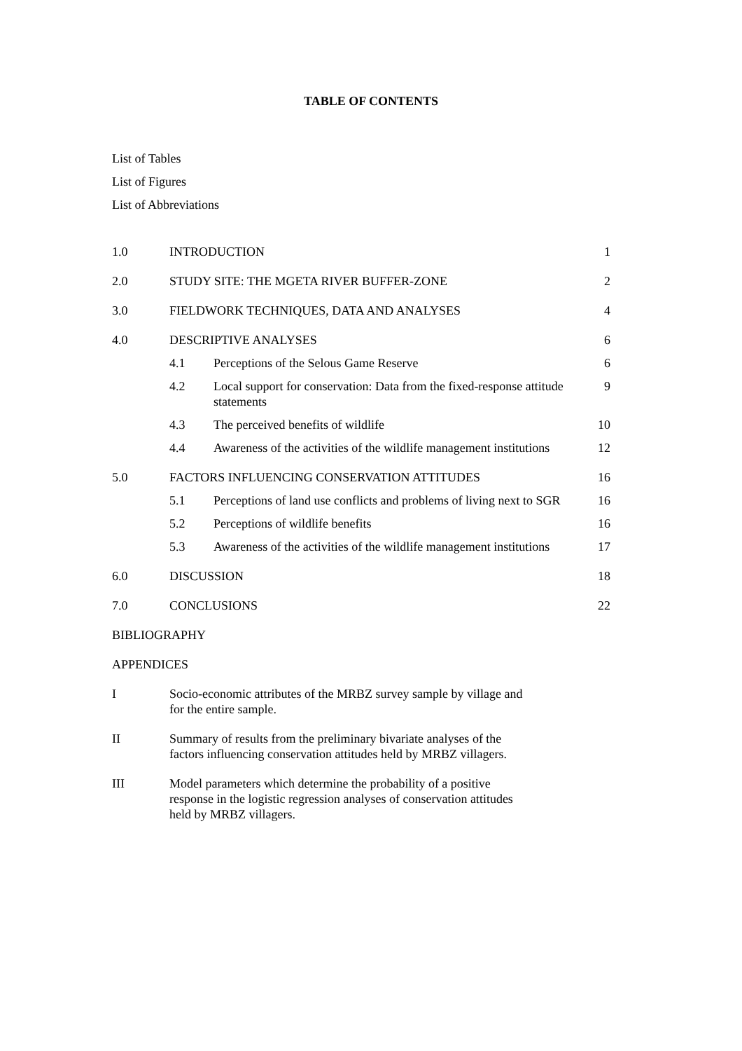TABLE OF CONTENTS
List of Tables
List of Figures
List of Abbreviations
| 1.0 | INTRODUCTION | | 1 |
| 2.0 | STUDY SITE: THE MGETA RIVER BUFFER-ZONE | | 2 |
| 3.0 | FIELDWORK TECHNIQUES, DATA AND ANALYSES | | 4 |
| 4.0 | DESCRIPTIVE ANALYSES | | 6 |
| | 4.1 | Perceptions of the Selous Game Reserve | 6 |
| | 4.2 | Local support for conservation: Data from the fixed-response attitude statements | 9 |
| | 4.3 | The perceived benefits of wildlife | 10 |
| | 4.4 | Awareness of the activities of the wildlife management institutions | 12 |
| 5.0 | FACTORS INFLUENCING CONSERVATION ATTITUDES | | 16 |
| | 5.1 | Perceptions of land use conflicts and problems of living next to SGR | 16 |
| | 5.2 | Perceptions of wildlife benefits | 16 |
| | 5.3 | Awareness of the activities of the wildlife management institutions | 17 |
| 6.0 | DISCUSSION | | 18 |
| 7.0 | CONCLUSIONS | | 22 |
| BIBLIOGRAPHY | | | |
| APPENDICES | | | |
| I | Socio-economic attributes of the MRBZ survey sample by village and for the entire sample. | | |
| II | Summary of results from the preliminary bivariate analyses of the factors influencing conservation attitudes held by MRBZ villagers. | | |
| III | Model parameters which determine the probability of a positive response in the logistic regression analyses of conservation attitudes held by MRBZ villagers. | | |